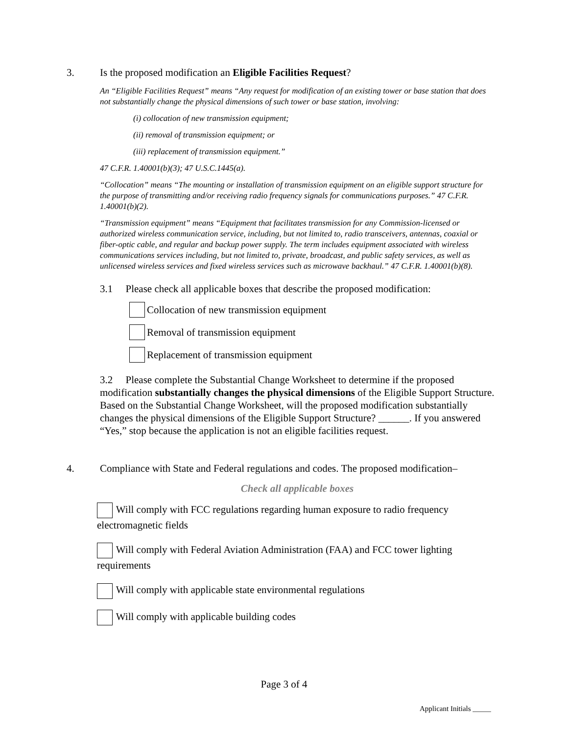3. Is the proposed modification an Eligible Facilities Request?
An “Eligible Facilities Request” means “Any request for modification of an existing tower or base station that does not substantially change the physical dimensions of such tower or base station, involving:
(i) collocation of new transmission equipment;
(ii) removal of transmission equipment; or
(iii) replacement of transmission equipment.”
47 C.F.R. 1.40001(b)(3); 47 U.S.C.1445(a).
“Collocation” means “The mounting or installation of transmission equipment on an eligible support structure for the purpose of transmitting and/or receiving radio frequency signals for communications purposes.” 47 C.F.R. 1.40001(b)(2).
“Transmission equipment” means “Equipment that facilitates transmission for any Commission-licensed or authorized wireless communication service, including, but not limited to, radio transceivers, antennas, coaxial or fiber-optic cable, and regular and backup power supply. The term includes equipment associated with wireless communications services including, but not limited to, private, broadcast, and public safety services, as well as unlicensed wireless services and fixed wireless services such as microwave backhaul.” 47 C.F.R. 1.40001(b)(8).
3.1 Please check all applicable boxes that describe the proposed modification:
Collocation of new transmission equipment
Removal of transmission equipment
Replacement of transmission equipment
3.2 Please complete the Substantial Change Worksheet to determine if the proposed modification substantially changes the physical dimensions of the Eligible Support Structure. Based on the Substantial Change Worksheet, will the proposed modification substantially changes the physical dimensions of the Eligible Support Structure? ______. If you answered “Yes,” stop because the application is not an eligible facilities request.
4. Compliance with State and Federal regulations and codes. The proposed modification–
Check all applicable boxes
Will comply with FCC regulations regarding human exposure to radio frequency electromagnetic fields
Will comply with Federal Aviation Administration (FAA) and FCC tower lighting requirements
Will comply with applicable state environmental regulations
Will comply with applicable building codes
Page 3 of 4
Applicant Initials _____